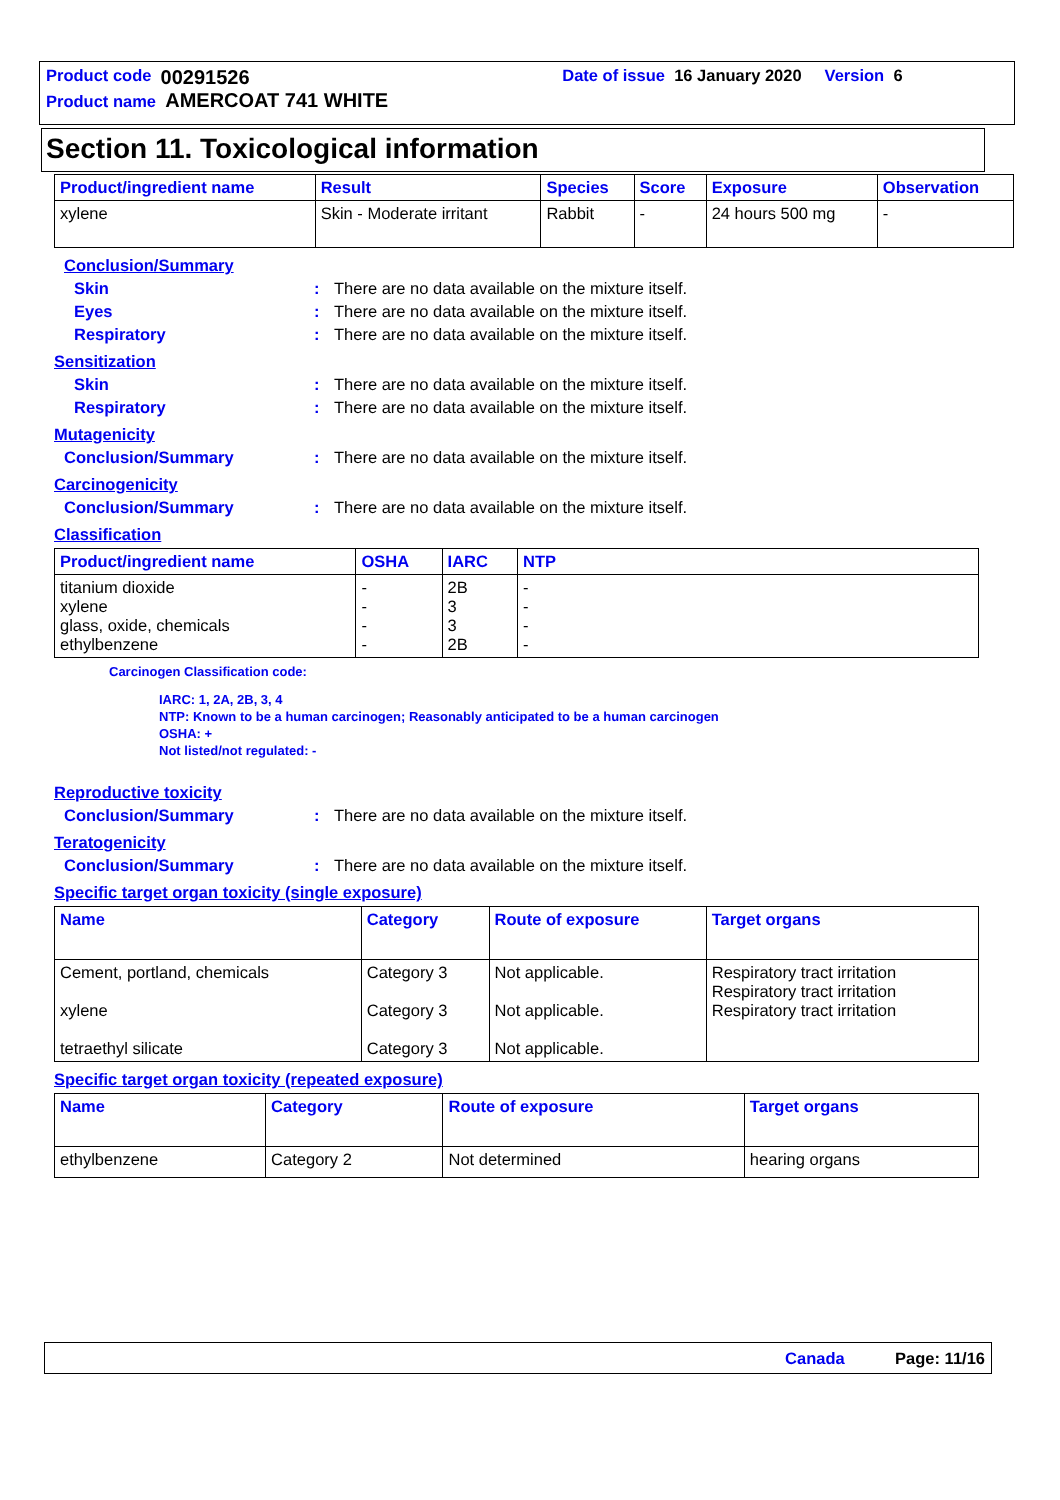Product code 00291526 Date of issue 16 January 2020 Version 6
Product name AMERCOAT 741 WHITE
Section 11. Toxicological information
| Product/ingredient name | Result | Species | Score | Exposure | Observation |
| --- | --- | --- | --- | --- | --- |
| xylene | Skin - Moderate irritant | Rabbit | - | 24 hours 500 mg | - |
Conclusion/Summary
Skin: There are no data available on the mixture itself.
Eyes: There are no data available on the mixture itself.
Respiratory: There are no data available on the mixture itself.
Sensitization
Skin: There are no data available on the mixture itself.
Respiratory: There are no data available on the mixture itself.
Mutagenicity
Conclusion/Summary: There are no data available on the mixture itself.
Carcinogenicity
Conclusion/Summary: There are no data available on the mixture itself.
Classification
| Product/ingredient name | OSHA | IARC | NTP |
| --- | --- | --- | --- |
| titanium dioxide xylene glass, oxide, chemicals ethylbenzene | - - - - | 2B 3 3 2B | - - - - |
Carcinogen Classification code:
IARC: 1, 2A, 2B, 3, 4
NTP: Known to be a human carcinogen; Reasonably anticipated to be a human carcinogen
OSHA: +
Not listed/not regulated: -
Reproductive toxicity
Conclusion/Summary: There are no data available on the mixture itself.
Teratogenicity
Conclusion/Summary: There are no data available on the mixture itself.
Specific target organ toxicity (single exposure)
| Name | Category | Route of exposure | Target organs |
| --- | --- | --- | --- |
| Cement, portland, chemicals xylene tetraethyl silicate | Category 3 Category 3 Category 3 | Not applicable. Not applicable. Not applicable. | Respiratory tract irritation Respiratory tract irritation Respiratory tract irritation |
Specific target organ toxicity (repeated exposure)
| Name | Category | Route of exposure | Target organs |
| --- | --- | --- | --- |
| ethylbenzene | Category 2 | Not determined | hearing organs |
Canada Page: 11/16